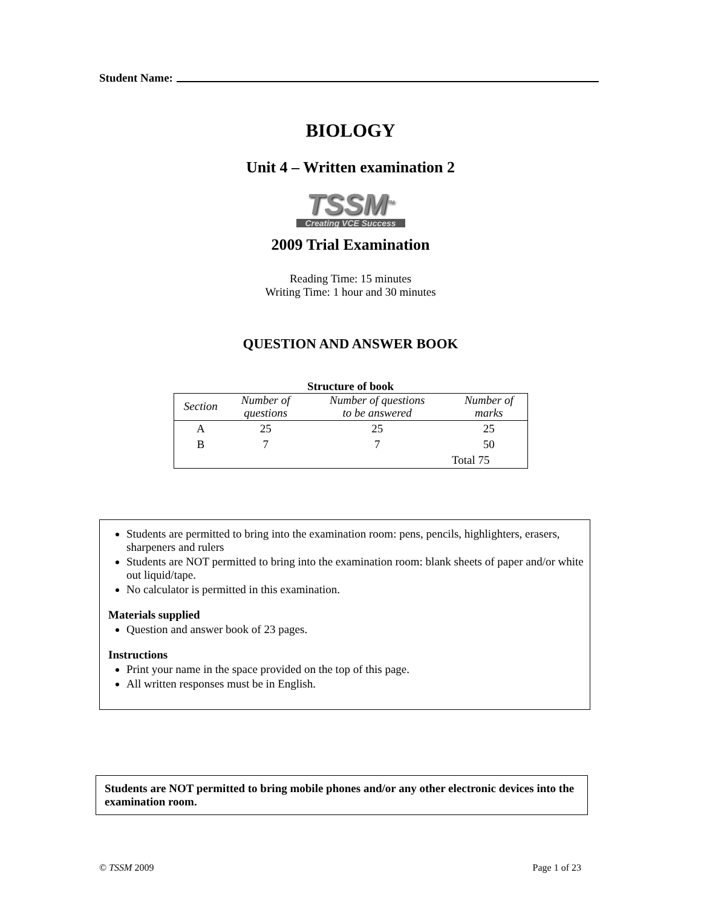Student Name:
BIOLOGY
Unit 4 – Written examination 2
TSSM<sup>TM</sup>
Creating VCE Success
2009 Trial Examination
Reading Time: 15 minutes
Writing Time: 1 hour and 30 minutes
QUESTION AND ANSWER BOOK
Structure of book
| Section | Number of questions | Number of questions to be answered | Number of marks |
| --- | --- | --- | --- |
| A | 25 | 25 | 25 |
| B | 7 | 7 | 50 |
| | | | Total 75 |
Students are permitted to bring into the examination room: pens, pencils, highlighters, erasers, sharpeners and rulers
Students are NOT permitted to bring into the examination room: blank sheets of paper and/or white out liquid/tape.
No calculator is permitted in this examination.
Materials supplied
Question and answer book of 23 pages.
Instructions
Print your name in the space provided on the top of this page.
All written responses must be in English.
Students are NOT permitted to bring mobile phones and/or any other electronic devices into the examination room.
© TSSM 2009 Page 1 of 23